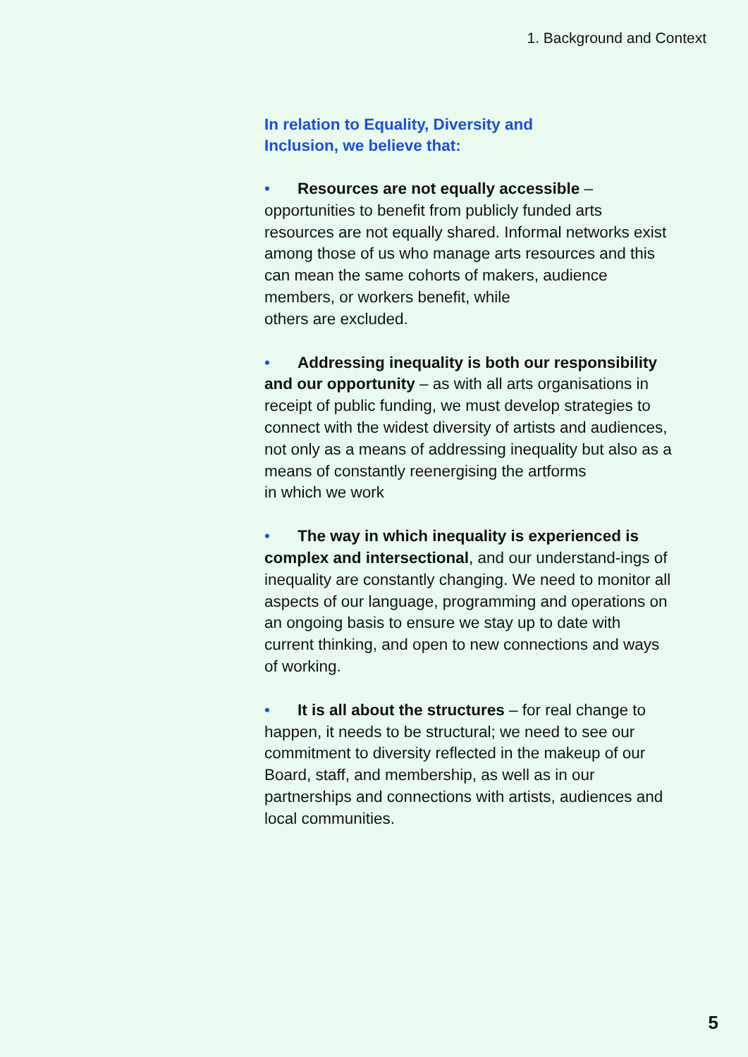1. Background and Context
In relation to Equality, Diversity and
Inclusion, we believe that:
• Resources are not equally accessible – opportunities to benefit from publicly funded arts resources are not equally shared. Informal networks exist among those of us who manage arts resources and this can mean the same cohorts of makers, audience members, or workers benefit, while
others are excluded.
• Addressing inequality is both our responsibility and our opportunity – as with all arts organisations in receipt of public funding, we must develop strategies to connect with the widest diversity of artists and audiences, not only as a means of addressing inequality but also as a means of constantly reenergising the artforms
in which we work
• The way in which inequality is experienced is complex and intersectional, and our understand-ings of inequality are constantly changing. We need to monitor all aspects of our language, programming and operations on an ongoing basis to ensure we stay up to date with current thinking, and open to new connections and ways of working.
• It is all about the structures – for real change to happen, it needs to be structural; we need to see our commitment to diversity reflected in the makeup of our Board, staff, and membership, as well as in our partnerships and connections with artists, audiences and local communities.
5